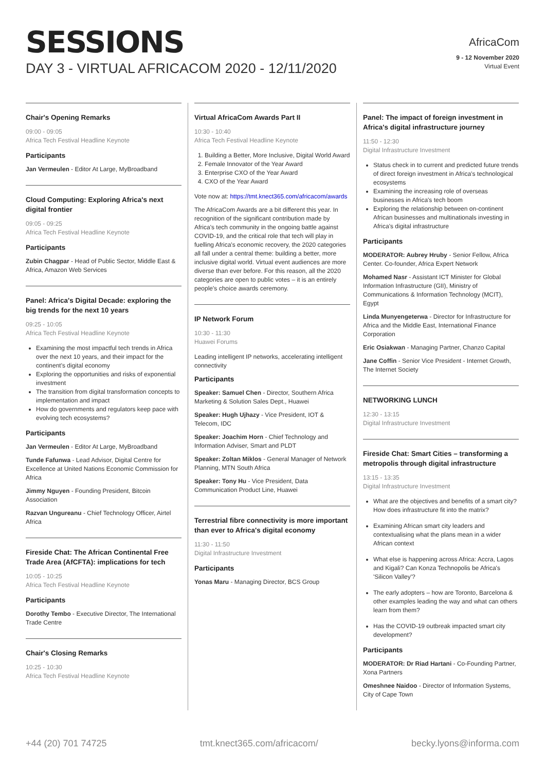SESSIONS
DAY 3 - VIRTUAL AFRICACOM 2020 - 12/11/2020
AfricaCom
9 - 12 November 2020
Virtual Event
Chair's Opening Remarks
09:00 - 09:05
Africa Tech Festival Headline Keynote
Participants
Jan Vermeulen - Editor At Large, MyBroadband
Cloud Computing: Exploring Africa's next digital frontier
09:05 - 09:25
Africa Tech Festival Headline Keynote
Participants
Zubin Chagpar - Head of Public Sector, Middle East & Africa, Amazon Web Services
Panel: Africa's Digital Decade: exploring the big trends for the next 10 years
09:25 - 10:05
Africa Tech Festival Headline Keynote
Examining the most impactful tech trends in Africa over the next 10 years, and their impact for the continent's digital economy
Exploring the opportunities and risks of exponential investment
The transition from digital transformation concepts to implementation and impact
How do governments and regulators keep pace with evolving tech ecosystems?
Participants
Jan Vermeulen - Editor At Large, MyBroadband
Tunde Fafunwa - Lead Advisor, Digital Centre for Excellence at United Nations Economic Commission for Africa
Jimmy Nguyen - Founding President, Bitcoin Association
Razvan Ungureanu - Chief Technology Officer, Airtel Africa
Fireside Chat: The African Continental Free Trade Area (AfCFTA): implications for tech
10:05 - 10:25
Africa Tech Festival Headline Keynote
Participants
Dorothy Tembo - Executive Director, The International Trade Centre
Chair's Closing Remarks
10:25 - 10:30
Africa Tech Festival Headline Keynote
Virtual AfricaCom Awards Part II
10:30 - 10:40
Africa Tech Festival Headline Keynote
1. Building a Better, More Inclusive, Digital World Award
2. Female Innovator of the Year Award
3. Enterprise CXO of the Year Award
4. CXO of the Year Award
Vote now at: https://tmt.knect365.com/africacom/awards
The AfricaCom Awards are a bit different this year. In recognition of the significant contribution made by Africa's tech community in the ongoing battle against COVID-19, and the critical role that tech will play in fuelling Africa's economic recovery, the 2020 categories all fall under a central theme: building a better, more inclusive digital world. Virtual event audiences are more diverse than ever before. For this reason, all the 2020 categories are open to public votes – it is an entirely people's choice awards ceremony.
IP Network Forum
10:30 - 11:30
Huawei Forums
Leading intelligent IP networks, accelerating intelligent connectivity
Participants
Speaker: Samuel Chen - Director, Southern Africa Marketing & Solution Sales Dept., Huawei
Speaker: Hugh Ujhazy - Vice President, IOT & Telecom, IDC
Speaker: Joachim Horn - Chief Technology and Information Adviser, Smart and PLDT
Speaker: Zoltan Miklos - General Manager of Network Planning, MTN South Africa
Speaker: Tony Hu - Vice President, Data Communication Product Line, Huawei
Terrestrial fibre connectivity is more important than ever to Africa's digital economy
11:30 - 11:50
Digital Infrastructure Investment
Participants
Yonas Maru - Managing Director, BCS Group
Panel: The impact of foreign investment in Africa's digital infrastructure journey
11:50 - 12:30
Digital Infrastructure Investment
Status check in to current and predicted future trends of direct foreign investment in Africa's technological ecosystems
Examining the increasing role of overseas businesses in Africa's tech boom
Exploring the relationship between on-continent African businesses and multinationals investing in Africa's digital infrastructure
Participants
MODERATOR: Aubrey Hruby - Senior Fellow, Africa Center. Co-founder, Africa Expert Network
Mohamed Nasr - Assistant ICT Minister for Global Information Infrastructure (GII), Ministry of Communications & Information Technology (MCIT), Egypt
Linda Munyengeterwa - Director for Infrastructure for Africa and the Middle East, International Finance Corporation
Eric Osiakwan - Managing Partner, Chanzo Capital
Jane Coffin - Senior Vice President - Internet Growth, The Internet Society
NETWORKING LUNCH
12:30 - 13:15
Digital Infrastructure Investment
Fireside Chat: Smart Cities – transforming a metropolis through digital infrastructure
13:15 - 13:35
Digital Infrastructure Investment
What are the objectives and benefits of a smart city? How does infrastructure fit into the matrix?
Examining African smart city leaders and contextualising what the plans mean in a wider African context
What else is happening across Africa: Accra, Lagos and Kigali? Can Konza Technopolis be Africa's 'Silicon Valley'?
The early adopters – how are Toronto, Barcelona & other examples leading the way and what can others learn from them?
Has the COVID-19 outbreak impacted smart city development?
Participants
MODERATOR: Dr Riad Hartani - Co-Founding Partner, Xona Partners
Omeshnee Naidoo - Director of Information Systems, City of Cape Town
+44 (20) 701 74725 tmt.knect365.com/africacom/ becky.lyons@informa.com